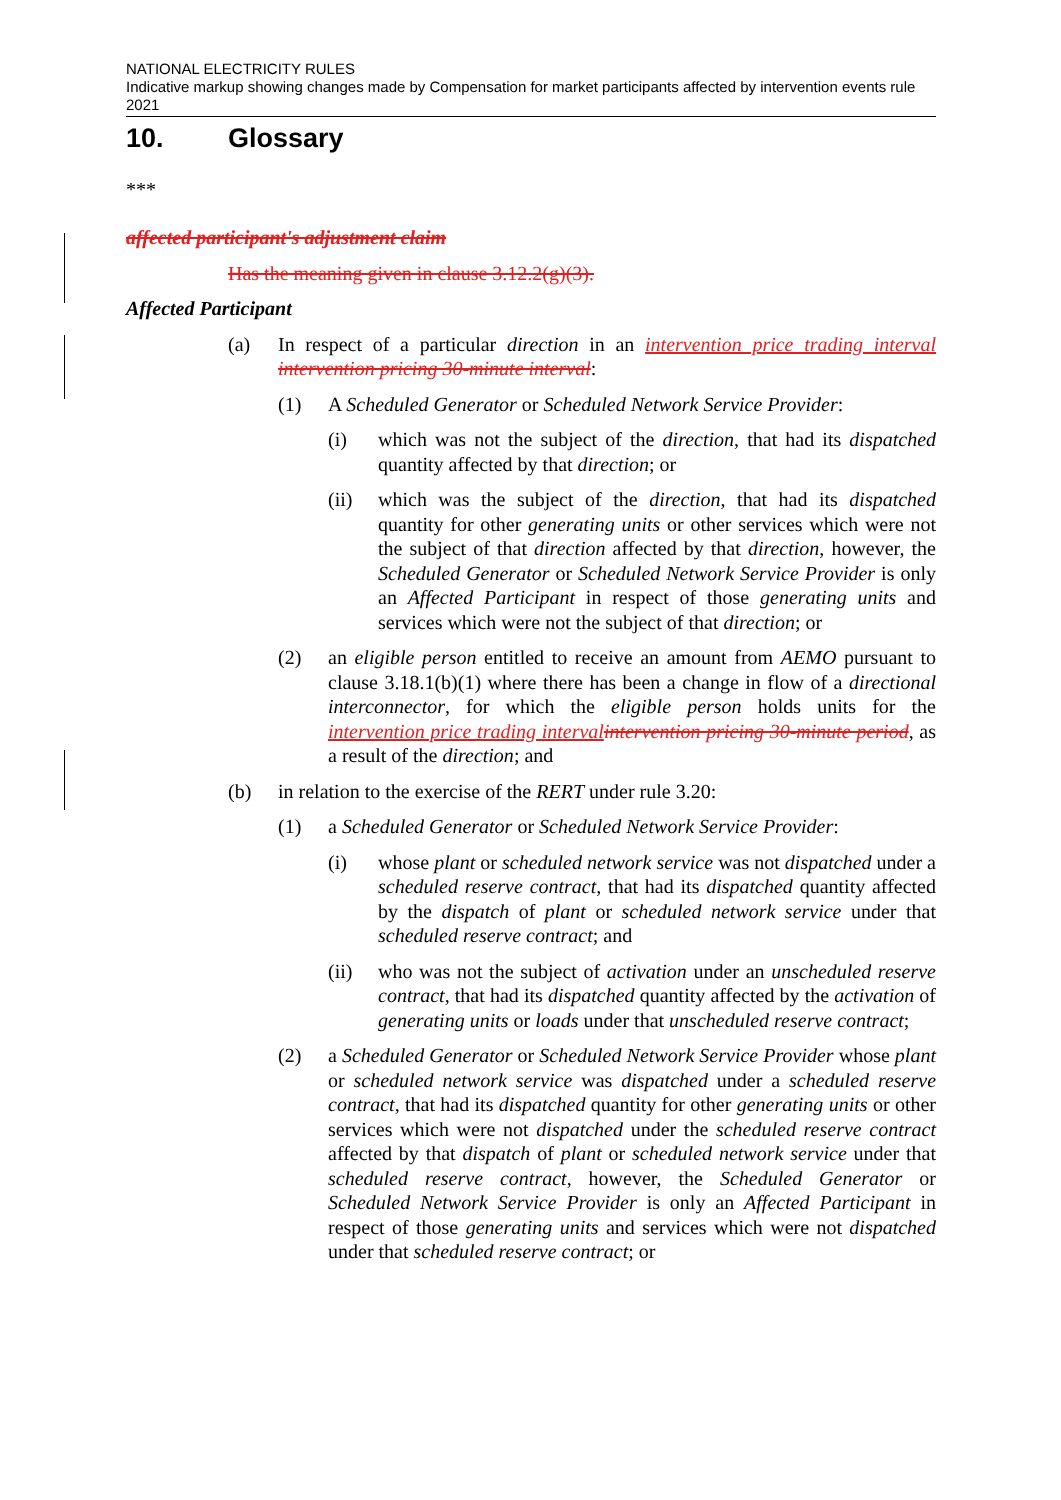NATIONAL ELECTRICITY RULES
Indicative markup showing changes made by Compensation for market participants affected by intervention events rule 2021
10. Glossary
***
affected participant's adjustment claim
Has the meaning given in clause 3.12.2(g)(3).
Affected Participant
(a) In respect of a particular direction in an intervention price trading interval intervention pricing 30-minute interval:
(1) A Scheduled Generator or Scheduled Network Service Provider:
(i) which was not the subject of the direction, that had its dispatched quantity affected by that direction; or
(ii) which was the subject of the direction, that had its dispatched quantity for other generating units or other services which were not the subject of that direction affected by that direction, however, the Scheduled Generator or Scheduled Network Service Provider is only an Affected Participant in respect of those generating units and services which were not the subject of that direction; or
(2) an eligible person entitled to receive an amount from AEMO pursuant to clause 3.18.1(b)(1) where there has been a change in flow of a directional interconnector, for which the eligible person holds units for the intervention price trading interval intervention pricing 30-minute period, as a result of the direction; and
(b) in relation to the exercise of the RERT under rule 3.20:
(1) a Scheduled Generator or Scheduled Network Service Provider:
(i) whose plant or scheduled network service was not dispatched under a scheduled reserve contract, that had its dispatched quantity affected by the dispatch of plant or scheduled network service under that scheduled reserve contract; and
(ii) who was not the subject of activation under an unscheduled reserve contract, that had its dispatched quantity affected by the activation of generating units or loads under that unscheduled reserve contract;
(2) a Scheduled Generator or Scheduled Network Service Provider whose plant or scheduled network service was dispatched under a scheduled reserve contract, that had its dispatched quantity for other generating units or other services which were not dispatched under the scheduled reserve contract affected by that dispatch of plant or scheduled network service under that scheduled reserve contract, however, the Scheduled Generator or Scheduled Network Service Provider is only an Affected Participant in respect of those generating units and services which were not dispatched under that scheduled reserve contract; or